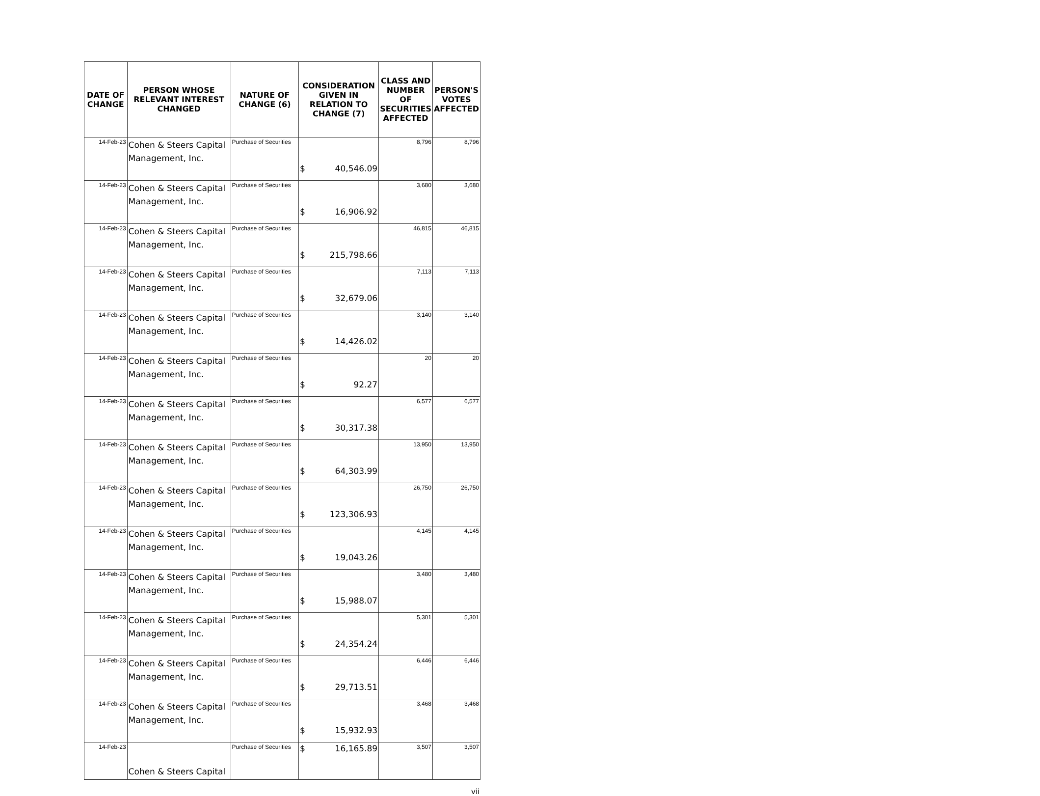| DATE OF CHANGE | PERSON WHOSE RELEVANT INTEREST CHANGED | NATURE OF CHANGE (6) | CONSIDERATION GIVEN IN RELATION TO CHANGE (7) | CLASS AND NUMBER OF SECURITIES AFFECTED | PERSON'S VOTES AFFECTED |
| --- | --- | --- | --- | --- | --- |
| 14-Feb-23 | Cohen & Steers Capital Management, Inc. | Purchase of Securities | $ 40,546.09 | 8,796 | 8,796 |
| 14-Feb-23 | Cohen & Steers Capital Management, Inc. | Purchase of Securities | $ 16,906.92 | 3,680 | 3,680 |
| 14-Feb-23 | Cohen & Steers Capital Management, Inc. | Purchase of Securities | $ 215,798.66 | 46,815 | 46,815 |
| 14-Feb-23 | Cohen & Steers Capital Management, Inc. | Purchase of Securities | $ 32,679.06 | 7,113 | 7,113 |
| 14-Feb-23 | Cohen & Steers Capital Management, Inc. | Purchase of Securities | $ 14,426.02 | 3,140 | 3,140 |
| 14-Feb-23 | Cohen & Steers Capital Management, Inc. | Purchase of Securities | $ 92.27 | 20 | 20 |
| 14-Feb-23 | Cohen & Steers Capital Management, Inc. | Purchase of Securities | $ 30,317.38 | 6,577 | 6,577 |
| 14-Feb-23 | Cohen & Steers Capital Management, Inc. | Purchase of Securities | $ 64,303.99 | 13,950 | 13,950 |
| 14-Feb-23 | Cohen & Steers Capital Management, Inc. | Purchase of Securities | $ 123,306.93 | 26,750 | 26,750 |
| 14-Feb-23 | Cohen & Steers Capital Management, Inc. | Purchase of Securities | $ 19,043.26 | 4,145 | 4,145 |
| 14-Feb-23 | Cohen & Steers Capital Management, Inc. | Purchase of Securities | $ 15,988.07 | 3,480 | 3,480 |
| 14-Feb-23 | Cohen & Steers Capital Management, Inc. | Purchase of Securities | $ 24,354.24 | 5,301 | 5,301 |
| 14-Feb-23 | Cohen & Steers Capital Management, Inc. | Purchase of Securities | $ 29,713.51 | 6,446 | 6,446 |
| 14-Feb-23 | Cohen & Steers Capital Management, Inc. | Purchase of Securities | $ 15,932.93 | 3,468 | 3,468 |
| 14-Feb-23 | Cohen & Steers Capital | Purchase of Securities | $ 16,165.89 | 3,507 | 3,507 |
vii